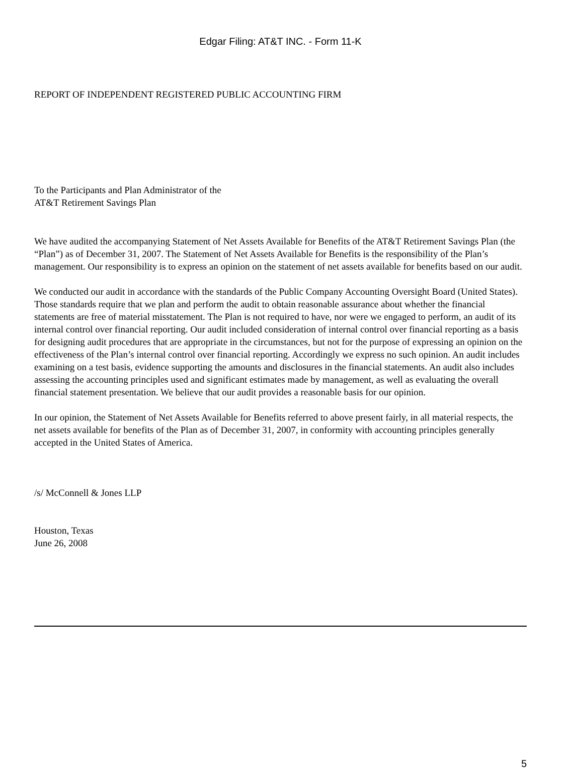Edgar Filing: AT&T INC. - Form 11-K
REPORT OF INDEPENDENT REGISTERED PUBLIC ACCOUNTING FIRM
To the Participants and Plan Administrator of the
AT&T Retirement Savings Plan
We have audited the accompanying Statement of Net Assets Available for Benefits of the AT&T Retirement Savings Plan (the “Plan”) as of December 31, 2007. The Statement of Net Assets Available for Benefits is the responsibility of the Plan’s management. Our responsibility is to express an opinion on the statement of net assets available for benefits based on our audit.
We conducted our audit in accordance with the standards of the Public Company Accounting Oversight Board (United States). Those standards require that we plan and perform the audit to obtain reasonable assurance about whether the financial statements are free of material misstatement. The Plan is not required to have, nor were we engaged to perform, an audit of its internal control over financial reporting. Our audit included consideration of internal control over financial reporting as a basis for designing audit procedures that are appropriate in the circumstances, but not for the purpose of expressing an opinion on the effectiveness of the Plan’s internal control over financial reporting. Accordingly we express no such opinion. An audit includes examining on a test basis, evidence supporting the amounts and disclosures in the financial statements. An audit also includes assessing the accounting principles used and significant estimates made by management, as well as evaluating the overall financial statement presentation. We believe that our audit provides a reasonable basis for our opinion.
In our opinion, the Statement of Net Assets Available for Benefits referred to above present fairly, in all material respects, the net assets available for benefits of the Plan as of December 31, 2007, in conformity with accounting principles generally accepted in the United States of America.
/s/ McConnell & Jones LLP
Houston, Texas
June 26, 2008
5